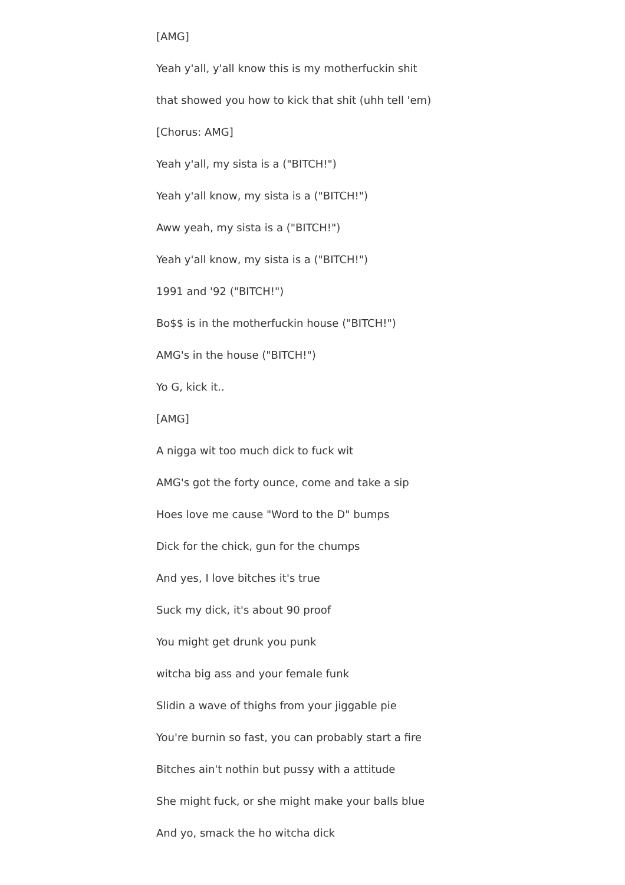[AMG]
Yeah y'all, y'all know this is my motherfuckin shit
that showed you how to kick that shit (uhh tell 'em)
[Chorus: AMG]
Yeah y'all, my sista is a ("BITCH!")
Yeah y'all know, my sista is a ("BITCH!")
Aww yeah, my sista is a ("BITCH!")
Yeah y'all know, my sista is a ("BITCH!")
1991 and '92 ("BITCH!")
Bo$$ is in the motherfuckin house ("BITCH!")
AMG's in the house ("BITCH!")
Yo G, kick it..
[AMG]
A nigga wit too much dick to fuck wit
AMG's got the forty ounce, come and take a sip
Hoes love me cause "Word to the D" bumps
Dick for the chick, gun for the chumps
And yes, I love bitches it's true
Suck my dick, it's about 90 proof
You might get drunk you punk
witcha big ass and your female funk
Slidin a wave of thighs from your jiggable pie
You're burnin so fast, you can probably start a fire
Bitches ain't nothin but pussy with a attitude
She might fuck, or she might make your balls blue
And yo, smack the ho witcha dick